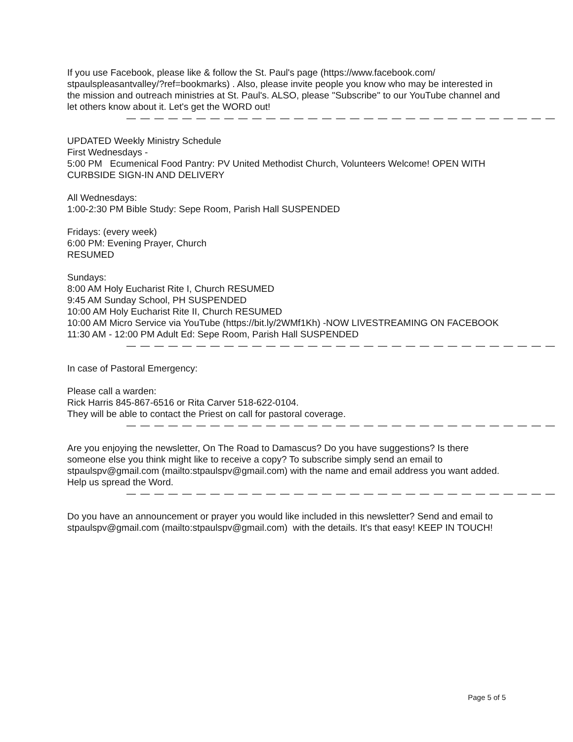If you use Facebook, please like & follow the St. Paul's page (https://www.facebook.com/ stpaulspleasantvalley/?ref=bookmarks) . Also, please invite people you know who may be interested in the mission and outreach ministries at St. Paul's. ALSO, please "Subscribe" to our YouTube channel and let others know about it. Let's get the WORD out!
— — — — — — — — — — — — — — — — — — — — — — — — — — — — — — —
UPDATED Weekly Ministry Schedule
First Wednesdays -
5:00 PM Ecumenical Food Pantry: PV United Methodist Church, Volunteers Welcome! OPEN WITH CURBSIDE SIGN-IN AND DELIVERY
All Wednesdays:
1:00-2:30 PM Bible Study: Sepe Room, Parish Hall SUSPENDED
Fridays: (every week)
6:00 PM: Evening Prayer, Church
RESUMED
Sundays:
8:00 AM Holy Eucharist Rite I, Church RESUMED
9:45 AM Sunday School, PH SUSPENDED
10:00 AM Holy Eucharist Rite II, Church RESUMED
10:00 AM Micro Service via YouTube (https://bit.ly/2WMf1Kh) -NOW LIVESTREAMING ON FACEBOOK
11:30 AM - 12:00 PM Adult Ed: Sepe Room, Parish Hall SUSPENDED
— — — — — — — — — — — — — — — — — — — — — — — — — — — — — — —
In case of Pastoral Emergency:
Please call a warden:
Rick Harris 845-867-6516 or Rita Carver 518-622-0104.
They will be able to contact the Priest on call for pastoral coverage.
— — — — — — — — — — — — — — — — — — — — — — — — — — — — — — —
Are you enjoying the newsletter, On The Road to Damascus? Do you have suggestions? Is there someone else you think might like to receive a copy? To subscribe simply send an email to stpaulspv@gmail.com (mailto:stpaulspv@gmail.com) with the name and email address you want added. Help us spread the Word.
— — — — — — — — — — — — — — — — — — — — — — — — — — — — — — —
Do you have an announcement or prayer you would like included in this newsletter? Send and email to stpaulspv@gmail.com (mailto:stpaulspv@gmail.com) with the details. It's that easy! KEEP IN TOUCH!
Page 5 of 5